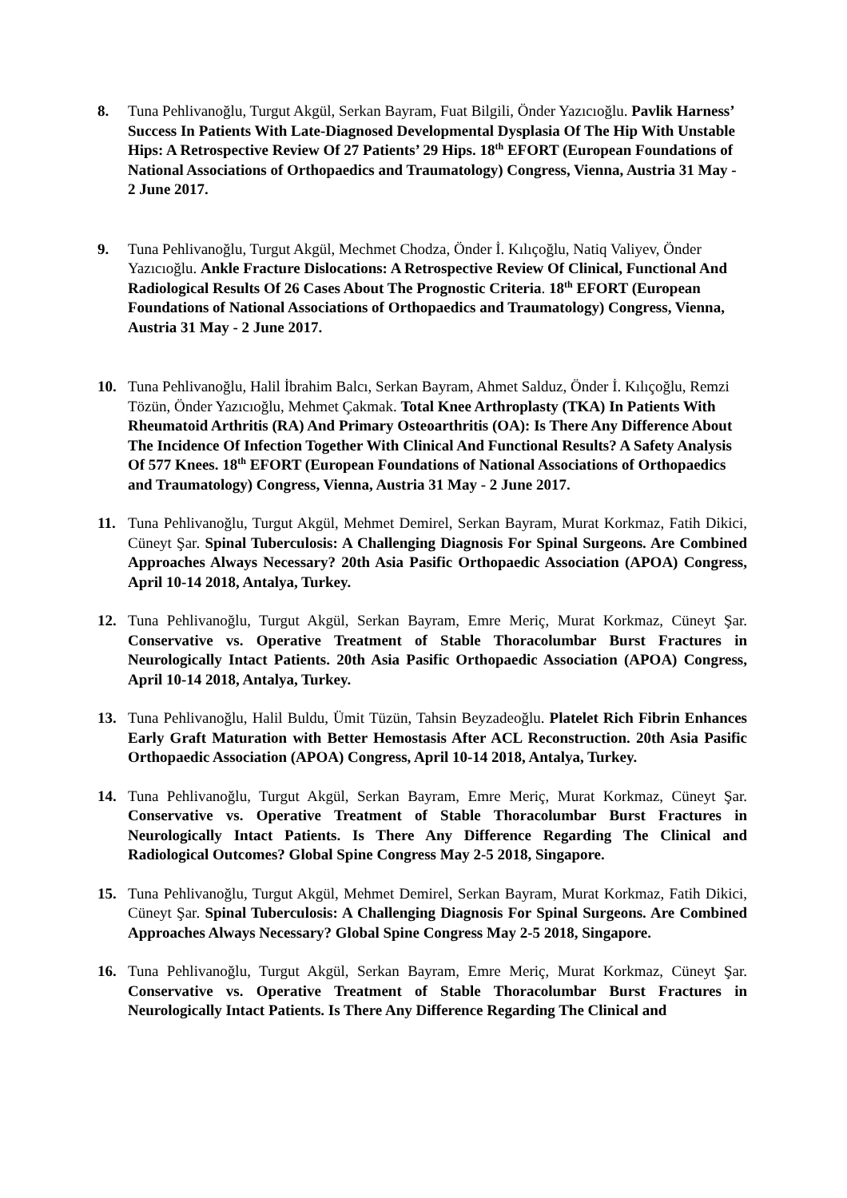8. Tuna Pehlivanoğlu, Turgut Akgül, Serkan Bayram, Fuat Bilgili, Önder Yazıcıoğlu. Pavlik Harness’ Success In Patients With Late-Diagnosed Developmental Dysplasia Of The Hip With Unstable Hips: A Retrospective Review Of 27 Patients’ 29 Hips. 18<sup>th</sup> EFORT (European Foundations of National Associations of Orthopaedics and Traumatology) Congress, Vienna, Austria 31 May - 2 June 2017.
9. Tuna Pehlivanoğlu, Turgut Akgül, Mechmet Chodza, Önder İ. Kılıçoğlu, Natiq Valiyev, Önder Yazıcıoğlu. Ankle Fracture Dislocations: A Retrospective Review Of Clinical, Functional And Radiological Results Of 26 Cases About The Prognostic Criteria. 18<sup>th</sup> EFORT (European Foundations of National Associations of Orthopaedics and Traumatology) Congress, Vienna, Austria 31 May - 2 June 2017.
10. Tuna Pehlivanoğlu, Halil İbrahim Balcı, Serkan Bayram, Ahmet Salduz, Önder İ. Kılıçoğlu, Remzi Tözün, Önder Yazıcıoğlu, Mehmet Çakmak. Total Knee Arthroplasty (TKA) In Patients With Rheumatoid Arthritis (RA) And Primary Osteoarthritis (OA): Is There Any Difference About The Incidence Of Infection Together With Clinical And Functional Results? A Safety Analysis Of 577 Knees. 18<sup>th</sup> EFORT (European Foundations of National Associations of Orthopaedics and Traumatology) Congress, Vienna, Austria 31 May - 2 June 2017.
11. Tuna Pehlivanoğlu, Turgut Akgül, Mehmet Demirel, Serkan Bayram, Murat Korkmaz, Fatih Dikici, Cüneyt Şar. Spinal Tuberculosis: A Challenging Diagnosis For Spinal Surgeons. Are Combined Approaches Always Necessary? 20th Asia Pasific Orthopaedic Association (APOA) Congress, April 10-14 2018, Antalya, Turkey.
12. Tuna Pehlivanoğlu, Turgut Akgül, Serkan Bayram, Emre Meriç, Murat Korkmaz, Cüneyt Şar. Conservative vs. Operative Treatment of Stable Thoracolumbar Burst Fractures in Neurologically Intact Patients. 20th Asia Pasific Orthopaedic Association (APOA) Congress, April 10-14 2018, Antalya, Turkey.
13. Tuna Pehlivanoğlu, Halil Buldu, Ümit Tüzün, Tahsin Beyzadeoğlu. Platelet Rich Fibrin Enhances Early Graft Maturation with Better Hemostasis After ACL Reconstruction. 20th Asia Pasific Orthopaedic Association (APOA) Congress, April 10-14 2018, Antalya, Turkey.
14. Tuna Pehlivanoğlu, Turgut Akgül, Serkan Bayram, Emre Meriç, Murat Korkmaz, Cüneyt Şar. Conservative vs. Operative Treatment of Stable Thoracolumbar Burst Fractures in Neurologically Intact Patients. Is There Any Difference Regarding The Clinical and Radiological Outcomes? Global Spine Congress May 2-5 2018, Singapore.
15. Tuna Pehlivanoğlu, Turgut Akgül, Mehmet Demirel, Serkan Bayram, Murat Korkmaz, Fatih Dikici, Cüneyt Şar. Spinal Tuberculosis: A Challenging Diagnosis For Spinal Surgeons. Are Combined Approaches Always Necessary? Global Spine Congress May 2-5 2018, Singapore.
16. Tuna Pehlivanoğlu, Turgut Akgül, Serkan Bayram, Emre Meriç, Murat Korkmaz, Cüneyt Şar. Conservative vs. Operative Treatment of Stable Thoracolumbar Burst Fractures in Neurologically Intact Patients. Is There Any Difference Regarding The Clinical and